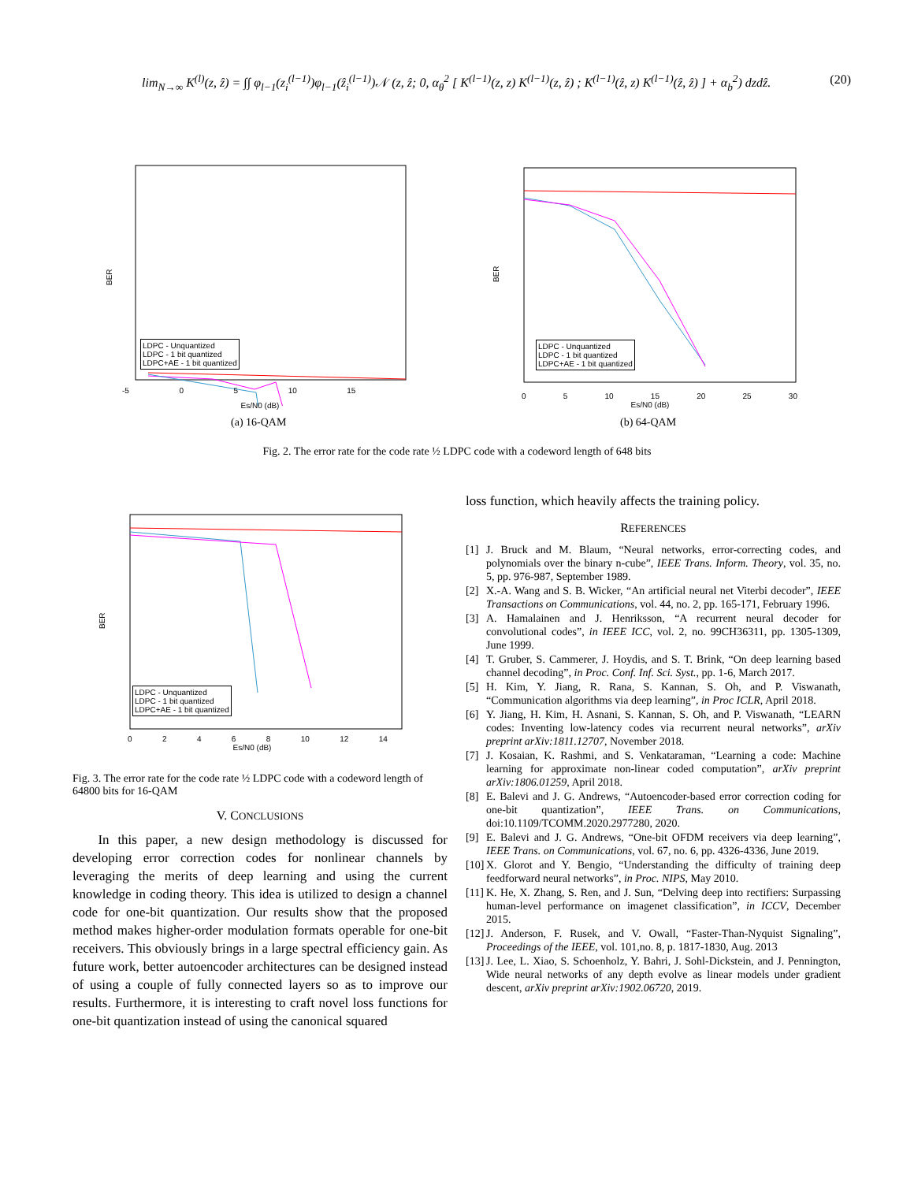lim<sub>N→∞</sub> K<sup>(l)</sup>(z, ẑ) = ∫∫ φ<sub>l−1</sub>(z<sub>i</sub><sup>(l−1)</sup>)φ<sub>l−1</sub>(ẑ<sub>i</sub><sup>(l−1)</sup>)𝒩 (z, ẑ; 0, α<sub>θ</sub><sup>2</sup> [ K<sup>(l−1)</sup>(z, z) K<sup>(l−1)</sup>(z, ẑ) ; K<sup>(l−1)</sup>(ẑ, z) K<sup>(l−1)</sup>(ẑ, ẑ) ] + α<sub>b</sub><sup>2</sup>) dzdẑ. (20)
BER
LDPC - Unquantized
LDPC - 1 bit quantized
LDPC+AE - 1 bit quantized
-5 0 5 10 15
Es/N0 (dB)
(a) 16-QAM
BER
LDPC - Unquantized
LDPC - 1 bit quantized
LDPC+AE - 1 bit quantized
0 5 10 15 20 25 30
Es/N0 (dB)
(b) 64-QAM
Fig. 2. The error rate for the code rate ½ LDPC code with a codeword length of 648 bits
BER
LDPC - Unquantized
LDPC - 1 bit quantized
LDPC+AE - 1 bit quantized
02468 10 12 14
Es/N0 (dB)
Fig. 3. The error rate for the code rate ½ LDPC code with a codeword length of 64800 bits for 16-QAM
V. CONCLUSIONS
In this paper, a new design methodology is discussed for developing error correction codes for nonlinear channels by leveraging the merits of deep learning and using the current knowledge in coding theory. This idea is utilized to design a channel code for one-bit quantization. Our results show that the proposed method makes higher-order modulation formats operable for one-bit receivers. This obviously brings in a large spectral efficiency gain. As future work, better autoencoder architectures can be designed instead of using a couple of fully connected layers so as to improve our results. Furthermore, it is interesting to craft novel loss functions for one-bit quantization instead of using the canonical squared
loss function, which heavily affects the training policy.
REFERENCES
[1] J. Bruck and M. Blaum, “Neural networks, error-correcting codes, and polynomials over the binary n-cube”, IEEE Trans. Inform. Theory, vol. 35, no. 5, pp. 976-987, September 1989.
[2] X.-A. Wang and S. B. Wicker, “An artificial neural net Viterbi decoder”, IEEE Transactions on Communications, vol. 44, no. 2, pp. 165-171, February 1996.
[3] A. Hamalainen and J. Henriksson, “A recurrent neural decoder for convolutional codes”, in IEEE ICC, vol. 2, no. 99CH36311, pp. 1305-1309, June 1999.
[4] T. Gruber, S. Cammerer, J. Hoydis, and S. T. Brink, “On deep learning based channel decoding”, in Proc. Conf. Inf. Sci. Syst., pp. 1-6, March 2017.
[5] H. Kim, Y. Jiang, R. Rana, S. Kannan, S. Oh, and P. Viswanath, “Communication algorithms via deep learning”, in Proc ICLR, April 2018.
[6] Y. Jiang, H. Kim, H. Asnani, S. Kannan, S. Oh, and P. Viswanath, “LEARN codes: Inventing low-latency codes via recurrent neural networks”, arXiv preprint arXiv:1811.12707, November 2018.
[7] J. Kosaian, K. Rashmi, and S. Venkataraman, “Learning a code: Machine learning for approximate non-linear coded computation”, arXiv preprint arXiv:1806.01259, April 2018.
[8] E. Balevi and J. G. Andrews, “Autoencoder-based error correction coding for one-bit quantization”, IEEE Trans. on Communications, doi:10.1109/TCOMM.2020.2977280, 2020.
[9] E. Balevi and J. G. Andrews, “One-bit OFDM receivers via deep learning”, IEEE Trans. on Communications, vol. 67, no. 6, pp. 4326-4336, June 2019.
[10] X. Glorot and Y. Bengio, “Understanding the difficulty of training deep feedforward neural networks”, in Proc. NIPS, May 2010.
[11] K. He, X. Zhang, S. Ren, and J. Sun, “Delving deep into rectifiers: Surpassing human-level performance on imagenet classification”, in ICCV, December 2015.
[12] J. Anderson, F. Rusek, and V. Owall, “Faster-Than-Nyquist Signaling”, Proceedings of the IEEE, vol. 101,no. 8, p. 1817-1830, Aug. 2013
[13] J. Lee, L. Xiao, S. Schoenholz, Y. Bahri, J. Sohl-Dickstein, and J. Pennington, Wide neural networks of any depth evolve as linear models under gradient descent, arXiv preprint arXiv:1902.06720, 2019.